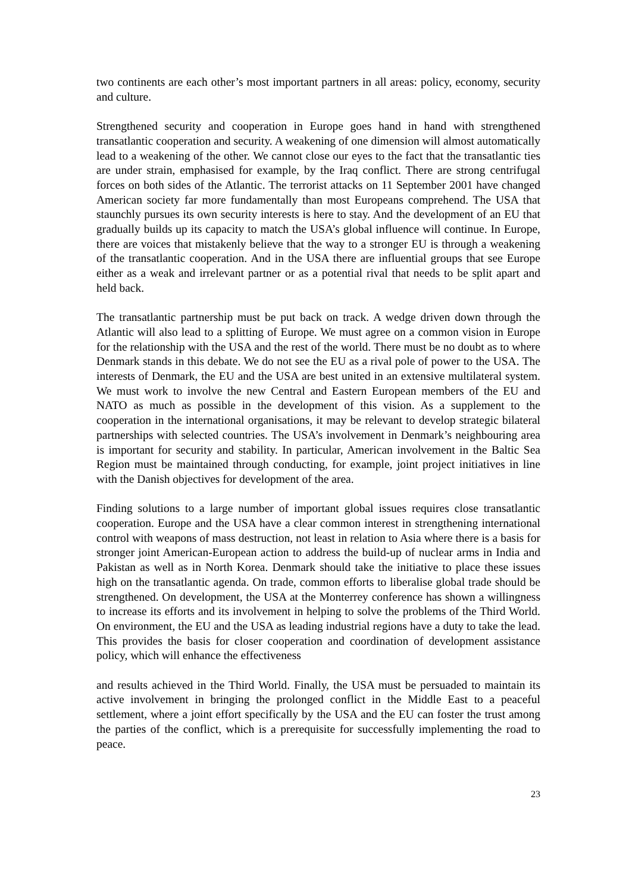two continents are each other’s most important partners in all areas: policy, economy, security and culture.
Strengthened security and cooperation in Europe goes hand in hand with strengthened transatlantic cooperation and security. A weakening of one dimension will almost automatically lead to a weakening of the other. We cannot close our eyes to the fact that the transatlantic ties are under strain, emphasised for example, by the Iraq conflict. There are strong centrifugal forces on both sides of the Atlantic. The terrorist attacks on 11 September 2001 have changed American society far more fundamentally than most Europeans comprehend. The USA that staunchly pursues its own security interests is here to stay. And the development of an EU that gradually builds up its capacity to match the USA’s global influence will continue. In Europe, there are voices that mistakenly believe that the way to a stronger EU is through a weakening of the transatlantic cooperation. And in the USA there are influential groups that see Europe either as a weak and irrelevant partner or as a potential rival that needs to be split apart and held back.
The transatlantic partnership must be put back on track. A wedge driven down through the Atlantic will also lead to a splitting of Europe. We must agree on a common vision in Europe for the relationship with the USA and the rest of the world. There must be no doubt as to where Denmark stands in this debate. We do not see the EU as a rival pole of power to the USA. The interests of Denmark, the EU and the USA are best united in an extensive multilateral system. We must work to involve the new Central and Eastern European members of the EU and NATO as much as possible in the development of this vision. As a supplement to the cooperation in the international organisations, it may be relevant to develop strategic bilateral partnerships with selected countries. The USA’s involvement in Denmark’s neighbouring area is important for security and stability. In particular, American involvement in the Baltic Sea Region must be maintained through conducting, for example, joint project initiatives in line with the Danish objectives for development of the area.
Finding solutions to a large number of important global issues requires close transatlantic cooperation. Europe and the USA have a clear common interest in strengthening international control with weapons of mass destruction, not least in relation to Asia where there is a basis for stronger joint American-European action to address the build-up of nuclear arms in India and Pakistan as well as in North Korea. Denmark should take the initiative to place these issues high on the transatlantic agenda. On trade, common efforts to liberalise global trade should be strengthened. On development, the USA at the Monterrey conference has shown a willingness to increase its efforts and its involvement in helping to solve the problems of the Third World. On environment, the EU and the USA as leading industrial regions have a duty to take the lead. This provides the basis for closer cooperation and coordination of development assistance policy, which will enhance the effectiveness
and results achieved in the Third World. Finally, the USA must be persuaded to maintain its active involvement in bringing the prolonged conflict in the Middle East to a peaceful settlement, where a joint effort specifically by the USA and the EU can foster the trust among the parties of the conflict, which is a prerequisite for successfully implementing the road to peace.
23